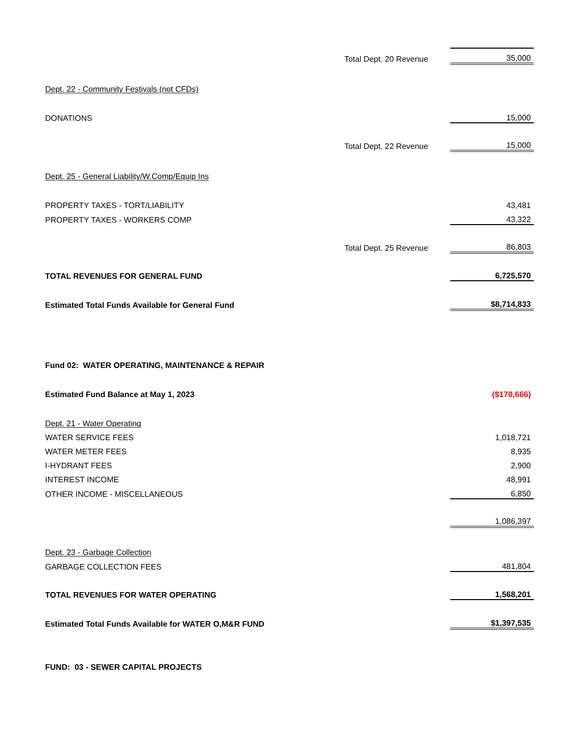| | Total Dept. 20 Revenue | 35,000 |
| Dept. 22 - Community Festivals (not CFDs) | | |
| DONATIONS | | 15,000 |
| | Total Dept. 22 Revenue | 15,000 |
| Dept. 25 - General Liability/W.Comp/Equip Ins | | |
| PROPERTY TAXES - TORT/LIABILITY | | 43,481 |
| PROPERTY TAXES - WORKERS COMP | | 43,322 |
| | Total Dept. 25 Revenue | 86,803 |
| TOTAL REVENUES FOR GENERAL FUND | | 6,725,570 |
| Estimated Total Funds Available for General Fund | | $8,714,833 |
| Fund 02: WATER OPERATING, MAINTENANCE & REPAIR | | |
| Estimated Fund Balance at May 1, 2023 | | ($170,666) |
| Dept. 21 - Water Operating | | |
| WATER SERVICE FEES | | 1,018,721 |
| WATER METER FEES | | 8,935 |
| I-HYDRANT FEES | | 2,900 |
| INTEREST INCOME | | 48,991 |
| OTHER INCOME - MISCELLANEOUS | | 6,850 |
| | | 1,086,397 |
| Dept. 23 - Garbage Collection | | |
| GARBAGE COLLECTION FEES | | 481,804 |
| TOTAL REVENUES FOR WATER OPERATING | | 1,568,201 |
| Estimated Total Funds Available for WATER O,M&R FUND | | $1,397,535 |
| FUND: 03 - SEWER CAPITAL PROJECTS | | |